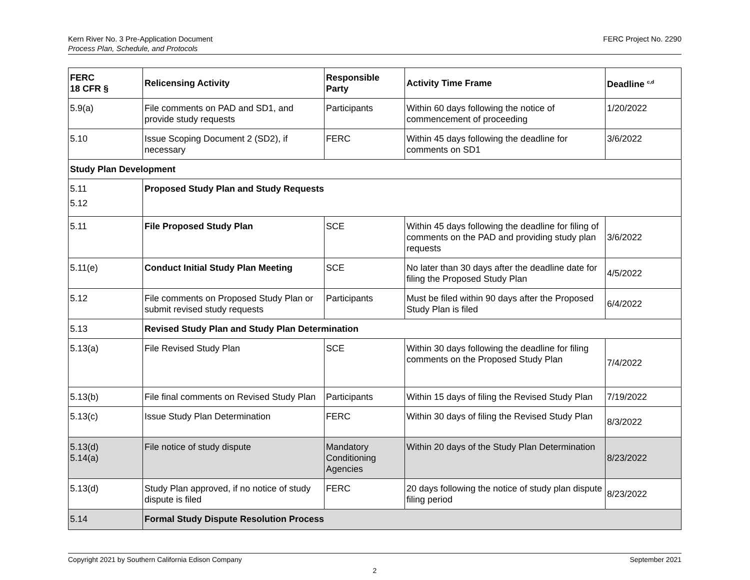Kern River No. 3 Pre-Application Document
Process Plan, Schedule, and Protocols
FERC Project No. 2290
| FERC 18 CFR § | Relicensing Activity | Responsible Party | Activity Time Frame | Deadline <sup>c,d</sup> |
| --- | --- | --- | --- | --- |
| 5.9(a) | File comments on PAD and SD1, and provide study requests | Participants | Within 60 days following the notice of commencement of proceeding | 1/20/2022 |
| 5.10 | Issue Scoping Document 2 (SD2), if necessary | FERC | Within 45 days following the deadline for comments on SD1 | 3/6/2022 |
| Study Plan Development | | | | |
| 5.11 5.12 | Proposed Study Plan and Study Requests | | | |
| 5.11 | File Proposed Study Plan | SCE | Within 45 days following the deadline for filing of comments on the PAD and providing study plan requests | 3/6/2022 |
| 5.11(e) | Conduct Initial Study Plan Meeting | SCE | No later than 30 days after the deadline date for filing the Proposed Study Plan | 4/5/2022 |
| 5.12 | File comments on Proposed Study Plan or submit revised study requests | Participants | Must be filed within 90 days after the Proposed Study Plan is filed | 6/4/2022 |
| 5.13 | Revised Study Plan and Study Plan Determination | | | |
| 5.13(a) | File Revised Study Plan | SCE | Within 30 days following the deadline for filing comments on the Proposed Study Plan | 7/4/2022 |
| 5.13(b) | File final comments on Revised Study Plan | Participants | Within 15 days of filing the Revised Study Plan | 7/19/2022 |
| 5.13(c) | Issue Study Plan Determination | FERC | Within 30 days of filing the Revised Study Plan | 8/3/2022 |
| 5.13(d) 5.14(a) | File notice of study dispute | Mandatory Conditioning Agencies | Within 20 days of the Study Plan Determination | 8/23/2022 |
| 5.13(d) | Study Plan approved, if no notice of study dispute is filed | FERC | 20 days following the notice of study plan dispute filing period | 8/23/2022 |
| 5.14 | Formal Study Dispute Resolution Process | | | |
Copyright 2021 by Southern California Edison Company
September 2021
2